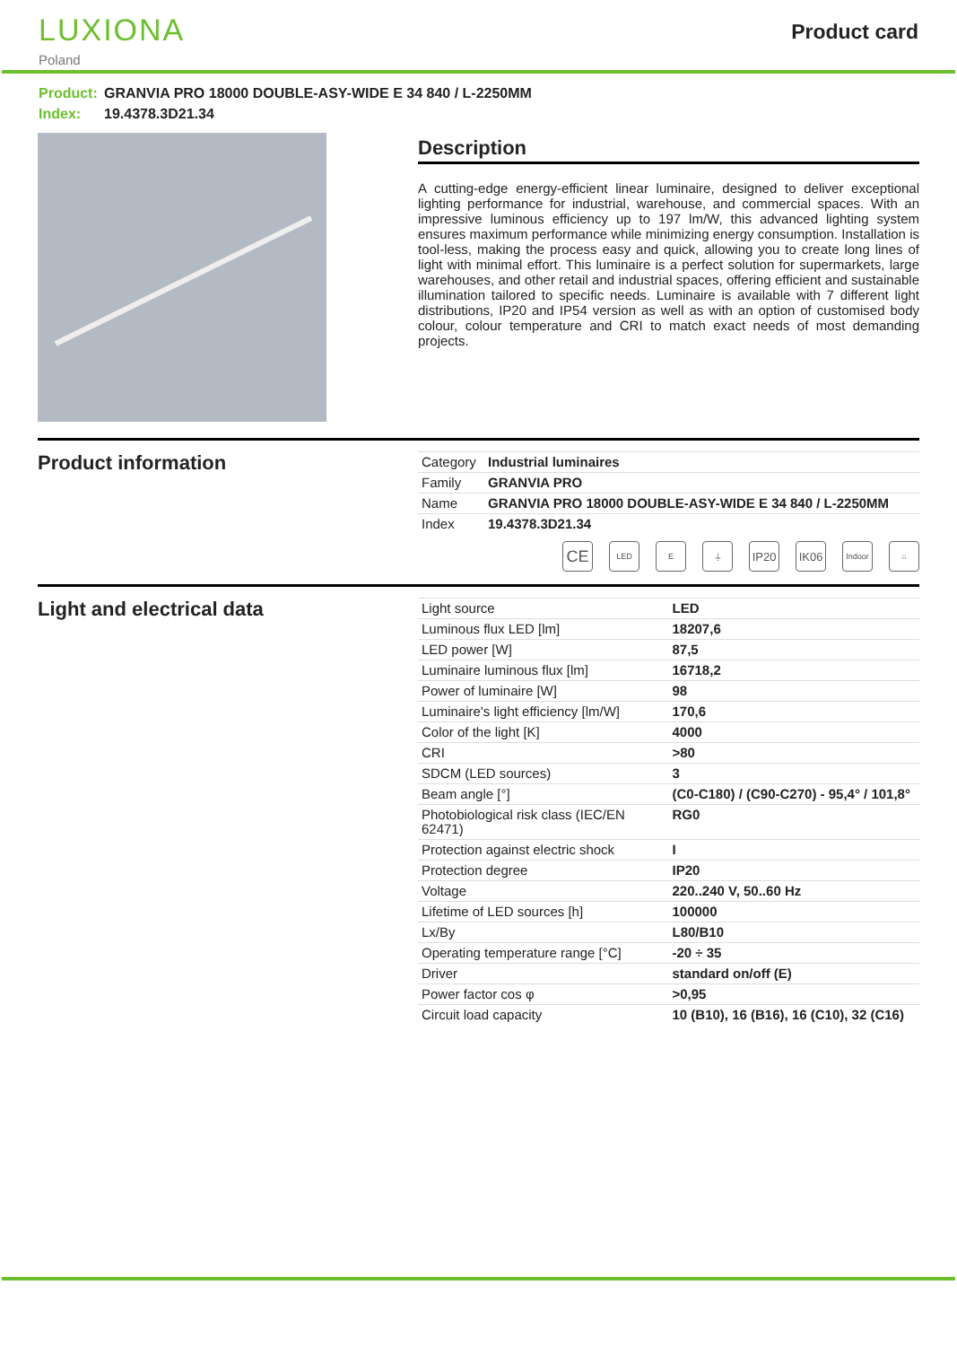LUXIONA
Poland
Product card
Product: GRANVIA PRO 18000 DOUBLE-ASY-WIDE E 34 840 / L-2250MM
Index: 19.4378.3D21.34
Description
A cutting-edge energy-efficient linear luminaire, designed to deliver exceptional lighting performance for industrial, warehouse, and commercial spaces. With an impressive luminous efficiency up to 197 lm/W, this advanced lighting system ensures maximum performance while minimizing energy consumption. Installation is tool-less, making the process easy and quick, allowing you to create long lines of light with minimal effort. This luminaire is a perfect solution for supermarkets, large warehouses, and other retail and industrial spaces, offering efficient and sustainable illumination tailored to specific needs. Luminaire is available with 7 different light distributions, IP20 and IP54 version as well as with an option of customised body colour, colour temperature and CRI to match exact needs of most demanding projects.
Product information
| Category | Industrial luminaires |
| Family | GRANVIA PRO |
| Name | GRANVIA PRO 18000 DOUBLE-ASY-WIDE E 34 840 / L-2250MM |
| Index | 19.4378.3D21.34 |
CE
LED E ⏚
IP20 IK06
Indoor
⌂
Light and electrical data
| Light source | LED |
| Luminous flux LED [lm] | 18207,6 |
| LED power [W] | 87,5 |
| Luminaire luminous flux [lm] | 16718,2 |
| Power of luminaire [W] | 98 |
| Luminaire's light efficiency [lm/W] | 170,6 |
| Color of the light [K] | 4000 |
| CRI | >80 |
| SDCM (LED sources) | 3 |
| Beam angle [°] | (C0-C180) / (C90-C270) - 95,4° / 101,8° |
| Photobiological risk class (IEC/EN 62471) | RG0 |
| Protection against electric shock | I |
| Protection degree | IP20 |
| Voltage | 220..240 V, 50..60 Hz |
| Lifetime of LED sources [h] | 100000 |
| Lx/By | L80/B10 |
| Operating temperature range [°C] | -20 ÷ 35 |
| Driver | standard on/off (E) |
| Power factor cos φ | >0,95 |
| Circuit load capacity | 10 (B10), 16 (B16), 16 (C10), 32 (C16) |